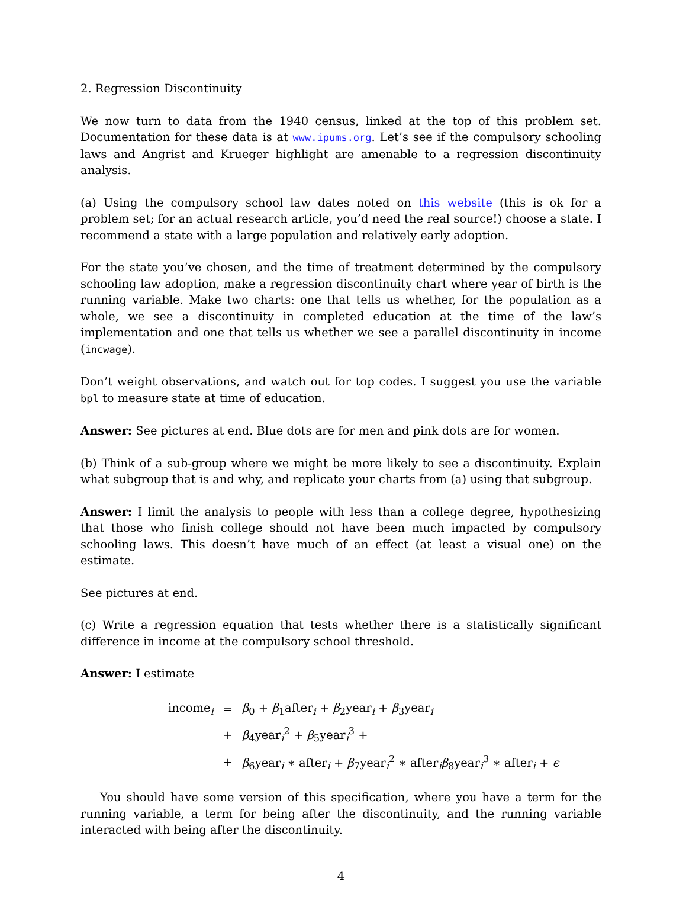2. Regression Discontinuity
We now turn to data from the 1940 census, linked at the top of this problem set. Documentation for these data is at www.ipums.org. Let’s see if the compulsory schooling laws and Angrist and Krueger highlight are amenable to a regression discontinuity analysis.
(a) Using the compulsory school law dates noted on this website (this is ok for a problem set; for an actual research article, you’d need the real source!) choose a state. I recommend a state with a large population and relatively early adoption.
For the state you’ve chosen, and the time of treatment determined by the compulsory schooling law adoption, make a regression discontinuity chart where year of birth is the running variable. Make two charts: one that tells us whether, for the population as a whole, we see a discontinuity in completed education at the time of the law’s implementation and one that tells us whether we see a parallel discontinuity in income (incwage).
Don’t weight observations, and watch out for top codes. I suggest you use the variable bpl to measure state at time of education.
Answer: See pictures at end. Blue dots are for men and pink dots are for women.
(b) Think of a sub-group where we might be more likely to see a discontinuity. Explain what subgroup that is and why, and replicate your charts from (a) using that subgroup.
Answer: I limit the analysis to people with less than a college degree, hypothesizing that those who finish college should not have been much impacted by compulsory schooling laws. This doesn’t have much of an effect (at least a visual one) on the estimate.
See pictures at end.
(c) Write a regression equation that tests whether there is a statistically significant difference in income at the compulsory school threshold.
Answer: I estimate
| income<sub>i</sub> | = | β<sub>0</sub> + β<sub>1</sub>after<sub>i</sub> + β<sub>2</sub>year<sub>i</sub> + β<sub>3</sub>year<sub>i</sub> |
| | + | β<sub>4</sub>year<sub>i</sub><sup>2</sup> + β<sub>5</sub>year<sub>i</sub><sup>3</sup> + |
| | + | β<sub>6</sub>year<sub>i</sub> ∗ after<sub>i</sub> + β<sub>7</sub>year<sub>i</sub><sup>2</sup> ∗ after<sub>i</sub> β<sub>8</sub>year<sub>i</sub><sup>3</sup> ∗ after<sub>i</sub> + ϵ |
You should have some version of this specification, where you have a term for the running variable, a term for being after the discontinuity, and the running variable interacted with being after the discontinuity.
4